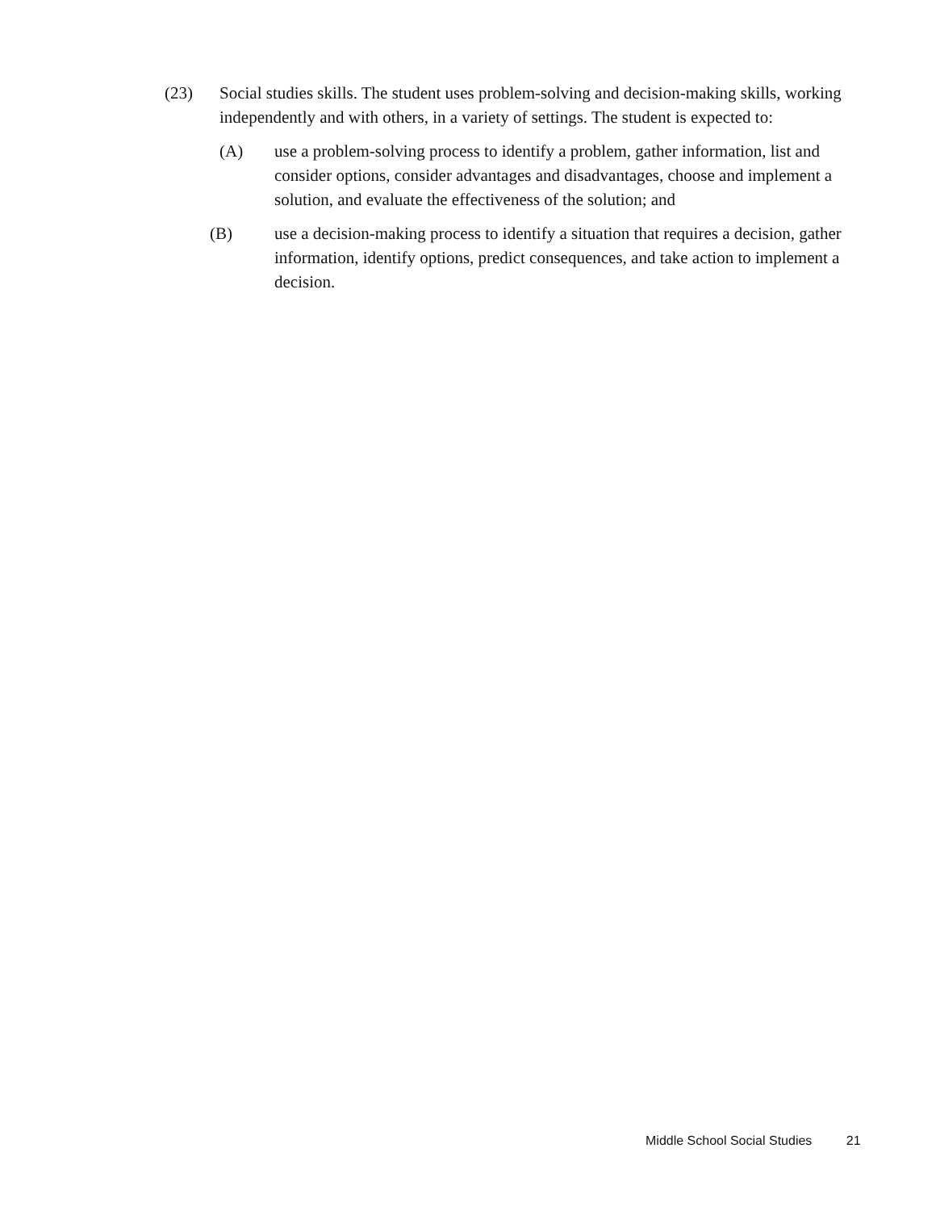(23) Social studies skills. The student uses problem-solving and decision-making skills, working independently and with others, in a variety of settings. The student is expected to:
(A) use a problem-solving process to identify a problem, gather information, list and consider options, consider advantages and disadvantages, choose and implement a solution, and evaluate the effectiveness of the solution; and
(B) use a decision-making process to identify a situation that requires a decision, gather information, identify options, predict consequences, and take action to implement a decision.
Middle School Social Studies 21